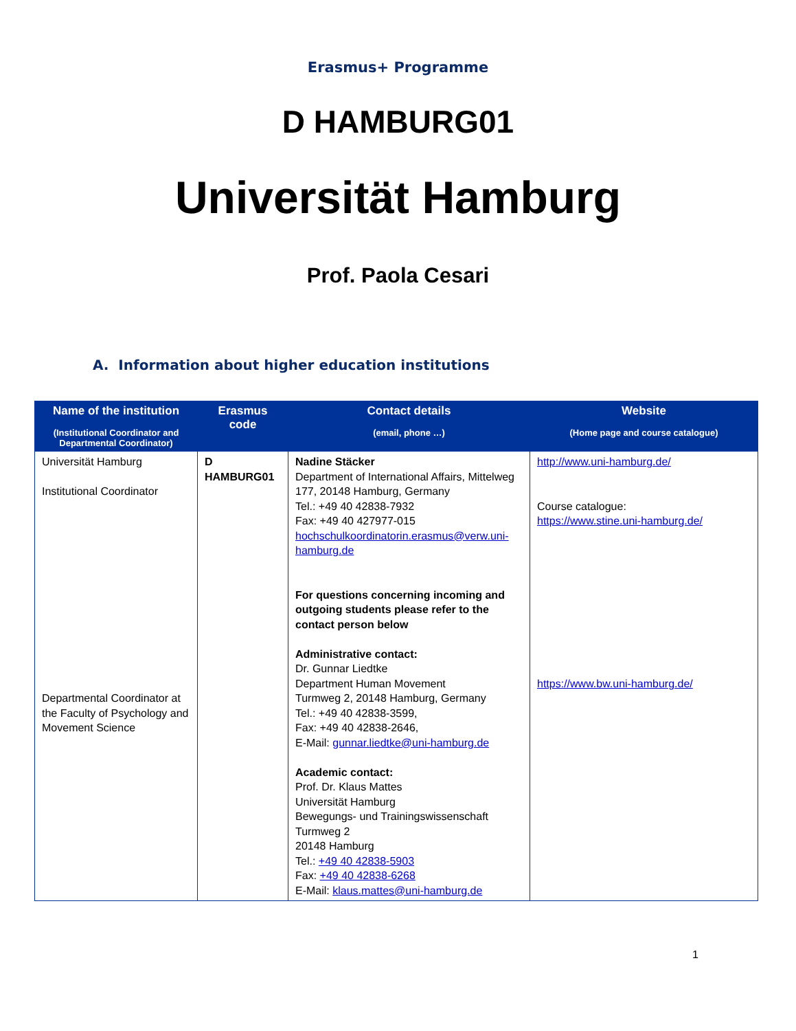Erasmus+ Programme
D HAMBURG01
Universität Hamburg
Prof. Paola Cesari
A. Information about higher education institutions
| Name of the institution (Institutional Coordinator and Departmental Coordinator) | Erasmus code | Contact details (email, phone …) | Website (Home page and course catalogue) |
| --- | --- | --- | --- |
| Universität Hamburg Institutional Coordinator Departmental Coordinator at the Faculty of Psychology and Movement Science | D HAMBURG01 | Nadine Stäcker Department of International Affairs, Mittelweg 177, 20148 Hamburg, Germany Tel.: +49 40 42838-7932 Fax: +49 40 427977-015 hochschulkoordinatorin.erasmus@verw.uni-hamburg.de For questions concerning incoming and outgoing students please refer to the contact person below Administrative contact: Dr. Gunnar Liedtke Department Human Movement Turmweg 2, 20148 Hamburg, Germany Tel.: +49 40 42838-3599, Fax: +49 40 42838-2646, E-Mail: gunnar.liedtke@uni-hamburg.de Academic contact: Prof. Dr. Klaus Mattes Universität Hamburg Bewegungs- und Trainingswissenschaft Turmweg 2 20148 Hamburg Tel.: +49 40 42838-5903 Fax: +49 40 42838-6268 E-Mail: klaus.mattes@uni-hamburg.de | http://www.uni-hamburg.de/ Course catalogue: https://www.stine.uni-hamburg.de/ https://www.bw.uni-hamburg.de/ |
1